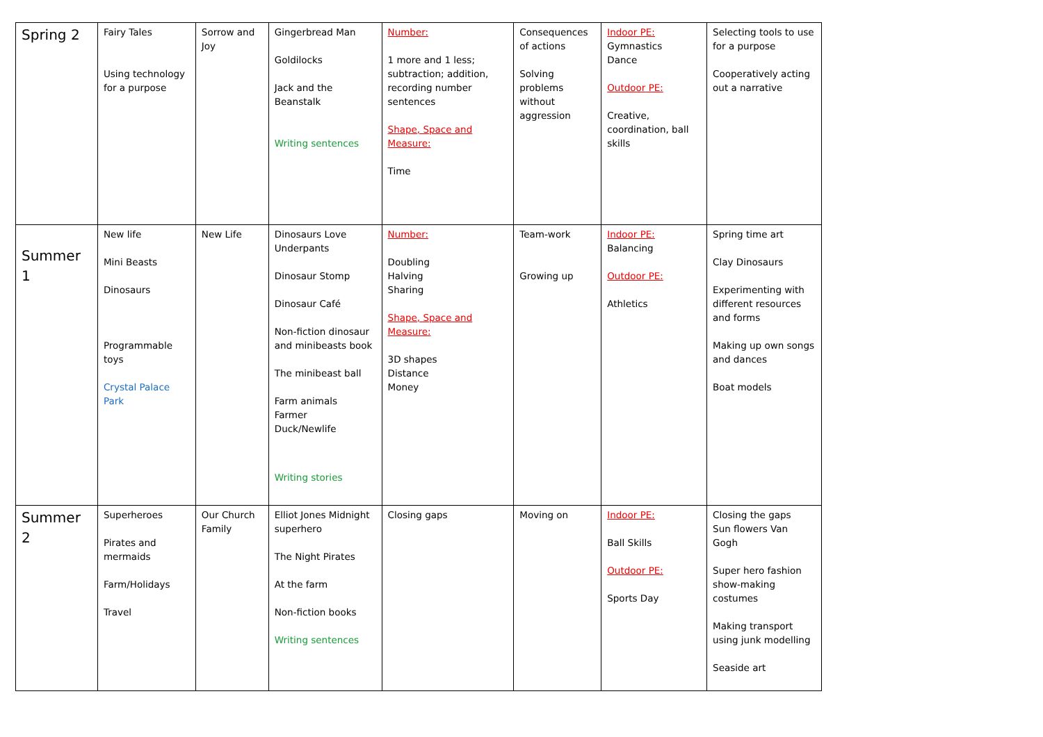| Spring 2 | Fairy Tales Using technology for a purpose | Sorrow and Joy | Gingerbread Man Goldilocks Jack and the Beanstalk Writing sentences | Number: 1 more and 1 less; subtraction; addition, recording number sentences Shape, Space and Measure: Time | Consequences of actions Solving problems without aggression | Indoor PE: Gymnastics Dance Outdoor PE: Creative, coordination, ball skills | Selecting tools to use for a purpose Cooperatively acting out a narrative |
| Summer 1 | New life Mini Beasts Dinosaurs Programmable toys Crystal Palace Park | New Life | Dinosaurs Love Underpants Dinosaur Stomp Dinosaur Café Non-fiction dinosaur and minibeasts book The minibeast ball Farm animals Farmer Duck/Newlife Writing stories | Number: Doubling Halving Sharing Shape, Space and Measure: 3D shapes Distance Money | Team-work Growing up | Indoor PE: Balancing Outdoor PE: Athletics | Spring time art Clay Dinosaurs Experimenting with different resources and forms Making up own songs and dances Boat models |
| Summer 2 | Superheroes Pirates and mermaids Farm/Holidays Travel | Our Church Family | Elliot Jones Midnight superhero The Night Pirates At the farm Non-fiction books Writing sentences | Closing gaps | Moving on | Indoor PE: Ball Skills Outdoor PE: Sports Day | Closing the gaps Sun flowers Van Gogh Super hero fashion show-making costumes Making transport using junk modelling Seaside art |